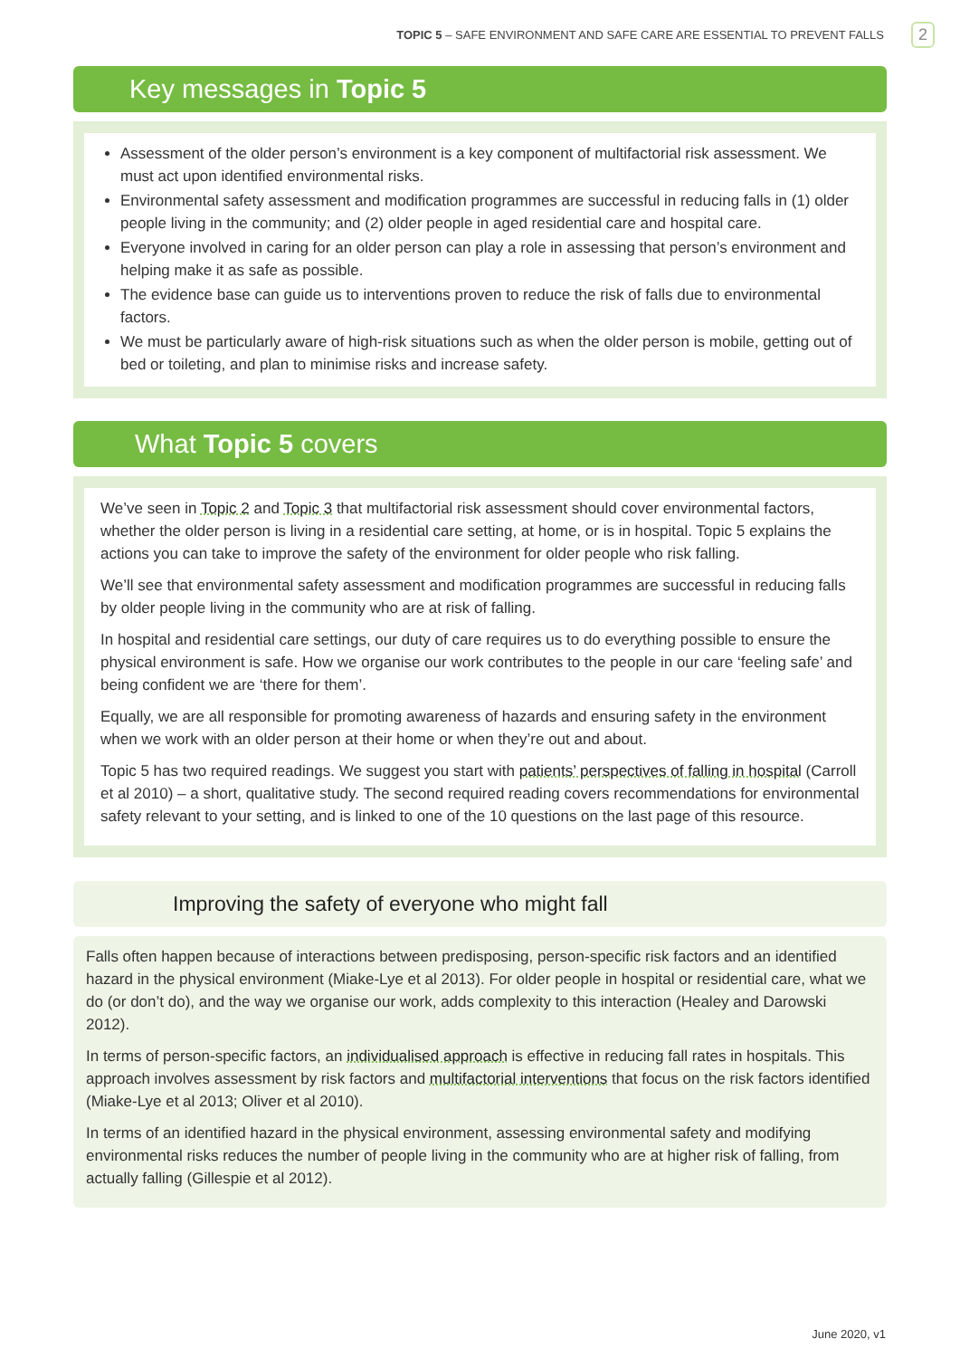TOPIC 5 – SAFE ENVIRONMENT AND SAFE CARE ARE ESSENTIAL TO PREVENT FALLS 2
Key messages in Topic 5
Assessment of the older person’s environment is a key component of multifactorial risk assessment. We must act upon identified environmental risks.
Environmental safety assessment and modification programmes are successful in reducing falls in (1) older people living in the community; and (2) older people in aged residential care and hospital care.
Everyone involved in caring for an older person can play a role in assessing that person’s environment and helping make it as safe as possible.
The evidence base can guide us to interventions proven to reduce the risk of falls due to environmental factors.
We must be particularly aware of high-risk situations such as when the older person is mobile, getting out of bed or toileting, and plan to minimise risks and increase safety.
What Topic 5 covers
We’ve seen in Topic 2 and Topic 3 that multifactorial risk assessment should cover environmental factors, whether the older person is living in a residential care setting, at home, or is in hospital. Topic 5 explains the actions you can take to improve the safety of the environment for older people who risk falling.
We’ll see that environmental safety assessment and modification programmes are successful in reducing falls by older people living in the community who are at risk of falling.
In hospital and residential care settings, our duty of care requires us to do everything possible to ensure the physical environment is safe. How we organise our work contributes to the people in our care ‘feeling safe’ and being confident we are ‘there for them’.
Equally, we are all responsible for promoting awareness of hazards and ensuring safety in the environment when we work with an older person at their home or when they’re out and about.
Topic 5 has two required readings. We suggest you start with patients’ perspectives of falling in hospital (Carroll et al 2010) – a short, qualitative study. The second required reading covers recommendations for environmental safety relevant to your setting, and is linked to one of the 10 questions on the last page of this resource.
Improving the safety of everyone who might fall
Falls often happen because of interactions between predisposing, person-specific risk factors and an identified hazard in the physical environment (Miake-Lye et al 2013). For older people in hospital or residential care, what we do (or don’t do), and the way we organise our work, adds complexity to this interaction (Healey and Darowski 2012).
In terms of person-specific factors, an individualised approach is effective in reducing fall rates in hospitals. This approach involves assessment by risk factors and multifactorial interventions that focus on the risk factors identified (Miake-Lye et al 2013; Oliver et al 2010).
In terms of an identified hazard in the physical environment, assessing environmental safety and modifying environmental risks reduces the number of people living in the community who are at higher risk of falling, from actually falling (Gillespie et al 2012).
June 2020, v1